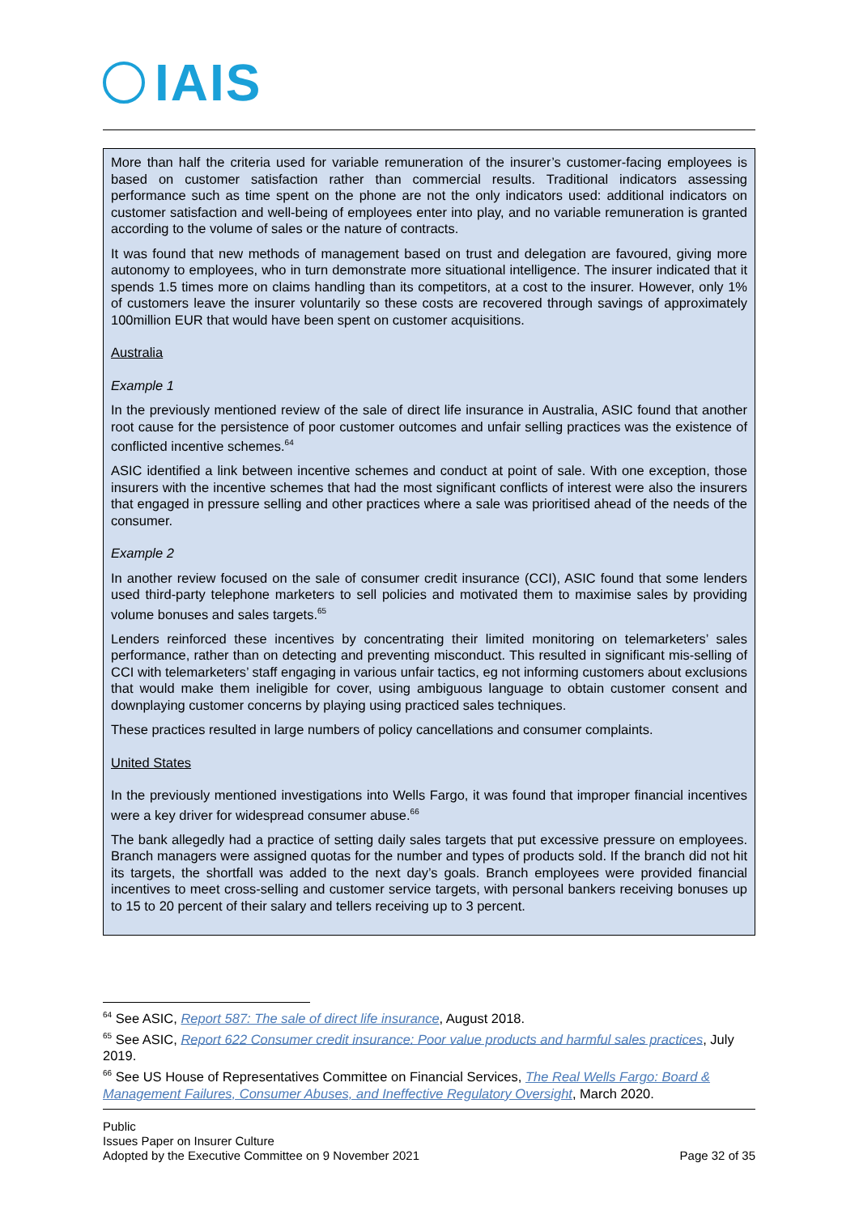IAIS
More than half the criteria used for variable remuneration of the insurer’s customer-facing employees is based on customer satisfaction rather than commercial results. Traditional indicators assessing performance such as time spent on the phone are not the only indicators used: additional indicators on customer satisfaction and well-being of employees enter into play, and no variable remuneration is granted according to the volume of sales or the nature of contracts.
It was found that new methods of management based on trust and delegation are favoured, giving more autonomy to employees, who in turn demonstrate more situational intelligence. The insurer indicated that it spends 1.5 times more on claims handling than its competitors, at a cost to the insurer. However, only 1% of customers leave the insurer voluntarily so these costs are recovered through savings of approximately 100million EUR that would have been spent on customer acquisitions.
Australia
Example 1
In the previously mentioned review of the sale of direct life insurance in Australia, ASIC found that another root cause for the persistence of poor customer outcomes and unfair selling practices was the existence of conflicted incentive schemes.<sup>64</sup>
ASIC identified a link between incentive schemes and conduct at point of sale. With one exception, those insurers with the incentive schemes that had the most significant conflicts of interest were also the insurers that engaged in pressure selling and other practices where a sale was prioritised ahead of the needs of the consumer.
Example 2
In another review focused on the sale of consumer credit insurance (CCI), ASIC found that some lenders used third-party telephone marketers to sell policies and motivated them to maximise sales by providing volume bonuses and sales targets.<sup>65</sup>
Lenders reinforced these incentives by concentrating their limited monitoring on telemarketers’ sales performance, rather than on detecting and preventing misconduct. This resulted in significant mis-selling of CCI with telemarketers’ staff engaging in various unfair tactics, eg not informing customers about exclusions that would make them ineligible for cover, using ambiguous language to obtain customer consent and downplaying customer concerns by playing using practiced sales techniques.
These practices resulted in large numbers of policy cancellations and consumer complaints.
United States
In the previously mentioned investigations into Wells Fargo, it was found that improper financial incentives were a key driver for widespread consumer abuse.<sup>66</sup>
The bank allegedly had a practice of setting daily sales targets that put excessive pressure on employees. Branch managers were assigned quotas for the number and types of products sold. If the branch did not hit its targets, the shortfall was added to the next day’s goals. Branch employees were provided financial incentives to meet cross-selling and customer service targets, with personal bankers receiving bonuses up to 15 to 20 percent of their salary and tellers receiving up to 3 percent.
<sup>64</sup> See ASIC, Report 587: The sale of direct life insurance, August 2018.
<sup>65</sup> See ASIC, Report 622 Consumer credit insurance: Poor value products and harmful sales practices, July 2019.
<sup>66</sup> See US House of Representatives Committee on Financial Services, The Real Wells Fargo: Board & Management Failures, Consumer Abuses, and Ineffective Regulatory Oversight, March 2020.
Public
Issues Paper on Insurer Culture
Adopted by the Executive Committee on 9 November 2021 Page 32 of 35